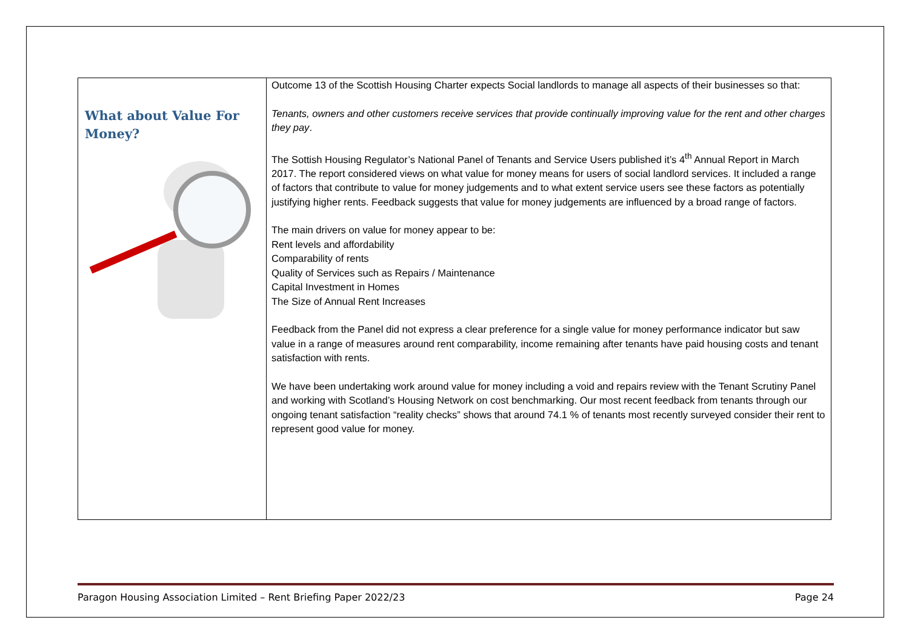| What about Value For Money? | Outcome 13 of the Scottish Housing Charter expects Social landlords to manage all aspects of their businesses so that: Tenants, owners and other customers receive services that provide continually improving value for the rent and other charges they pay . The Sottish Housing Regulator’s National Panel of Tenants and Service Users published it’s 4<sup>th</sup> Annual Report in March 2017. The report considered views on what value for money means for users of social landlord services. It included a range of factors that contribute to value for money judgements and to what extent service users see these factors as potentially justifying higher rents. Feedback suggests that value for money judgements are influenced by a broad range of factors. The main drivers on value for money appear to be: Rent levels and affordability Comparability of rents Quality of Services such as Repairs / Maintenance Capital Investment in Homes The Size of Annual Rent Increases Feedback from the Panel did not express a clear preference for a single value for money performance indicator but saw value in a range of measures around rent comparability, income remaining after tenants have paid housing costs and tenant satisfaction with rents. We have been undertaking work around value for money including a void and repairs review with the Tenant Scrutiny Panel and working with Scotland’s Housing Network on cost benchmarking. Our most recent feedback from tenants through our ongoing tenant satisfaction “reality checks” shows that around 74.1 % of tenants most recently surveyed consider their rent to represent good value for money. |
Paragon Housing Association Limited – Rent Briefing Paper 2022/23 Page 24